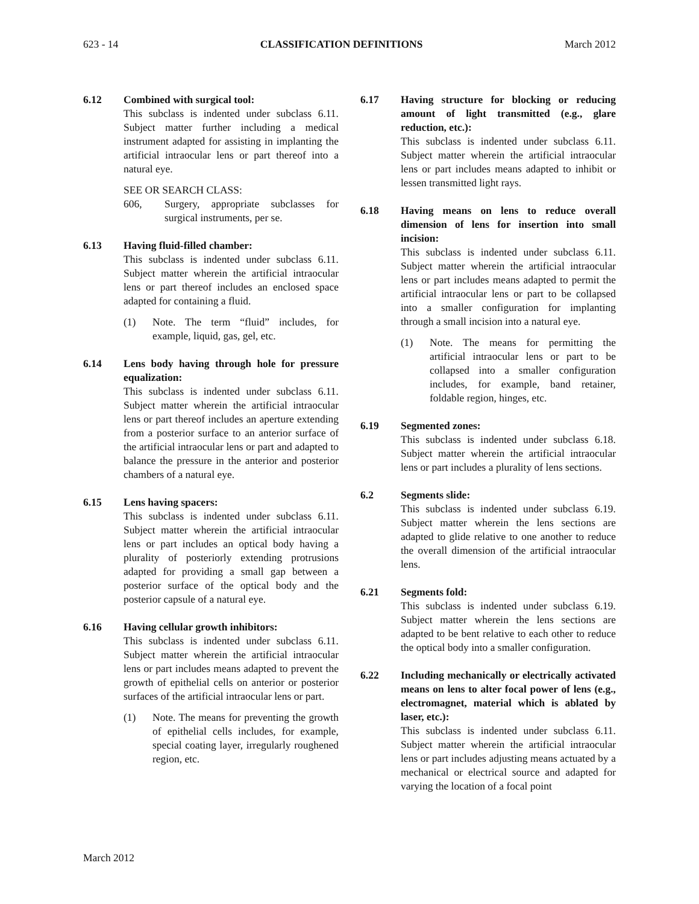623 - 14 CLASSIFICATION DEFINITIONS March 2012
6.12 Combined with surgical tool:
This subclass is indented under subclass 6.11. Subject matter further including a medical instrument adapted for assisting in implanting the artificial intraocular lens or part thereof into a natural eye.
SEE OR SEARCH CLASS:
606, Surgery, appropriate subclasses for surgical instruments, per se.
6.13 Having fluid-filled chamber:
This subclass is indented under subclass 6.11. Subject matter wherein the artificial intraocular lens or part thereof includes an enclosed space adapted for containing a fluid.
(1) Note. The term “fluid” includes, for example, liquid, gas, gel, etc.
6.14 Lens body having through hole for pressure equalization:
This subclass is indented under subclass 6.11. Subject matter wherein the artificial intraocular lens or part thereof includes an aperture extending from a posterior surface to an anterior surface of the artificial intraocular lens or part and adapted to balance the pressure in the anterior and posterior chambers of a natural eye.
6.15 Lens having spacers:
This subclass is indented under subclass 6.11. Subject matter wherein the artificial intraocular lens or part includes an optical body having a plurality of posteriorly extending protrusions adapted for providing a small gap between a posterior surface of the optical body and the posterior capsule of a natural eye.
6.16 Having cellular growth inhibitors:
This subclass is indented under subclass 6.11. Subject matter wherein the artificial intraocular lens or part includes means adapted to prevent the growth of epithelial cells on anterior or posterior surfaces of the artificial intraocular lens or part.
(1) Note. The means for preventing the growth of epithelial cells includes, for example, special coating layer, irregularly roughened region, etc.
6.17 Having structure for blocking or reducing amount of light transmitted (e.g., glare reduction, etc.):
This subclass is indented under subclass 6.11. Subject matter wherein the artificial intraocular lens or part includes means adapted to inhibit or lessen transmitted light rays.
6.18 Having means on lens to reduce overall dimension of lens for insertion into small incision:
This subclass is indented under subclass 6.11. Subject matter wherein the artificial intraocular lens or part includes means adapted to permit the artificial intraocular lens or part to be collapsed into a smaller configuration for implanting through a small incision into a natural eye.
(1) Note. The means for permitting the artificial intraocular lens or part to be collapsed into a smaller configuration includes, for example, band retainer, foldable region, hinges, etc.
6.19 Segmented zones:
This subclass is indented under subclass 6.18. Subject matter wherein the artificial intraocular lens or part includes a plurality of lens sections.
6.2 Segments slide:
This subclass is indented under subclass 6.19. Subject matter wherein the lens sections are adapted to glide relative to one another to reduce the overall dimension of the artificial intraocular lens.
6.21 Segments fold:
This subclass is indented under subclass 6.19. Subject matter wherein the lens sections are adapted to be bent relative to each other to reduce the optical body into a smaller configuration.
6.22 Including mechanically or electrically activated means on lens to alter focal power of lens (e.g., electromagnet, material which is ablated by laser, etc.):
This subclass is indented under subclass 6.11. Subject matter wherein the artificial intraocular lens or part includes adjusting means actuated by a mechanical or electrical source and adapted for varying the location of a focal point
March 2012